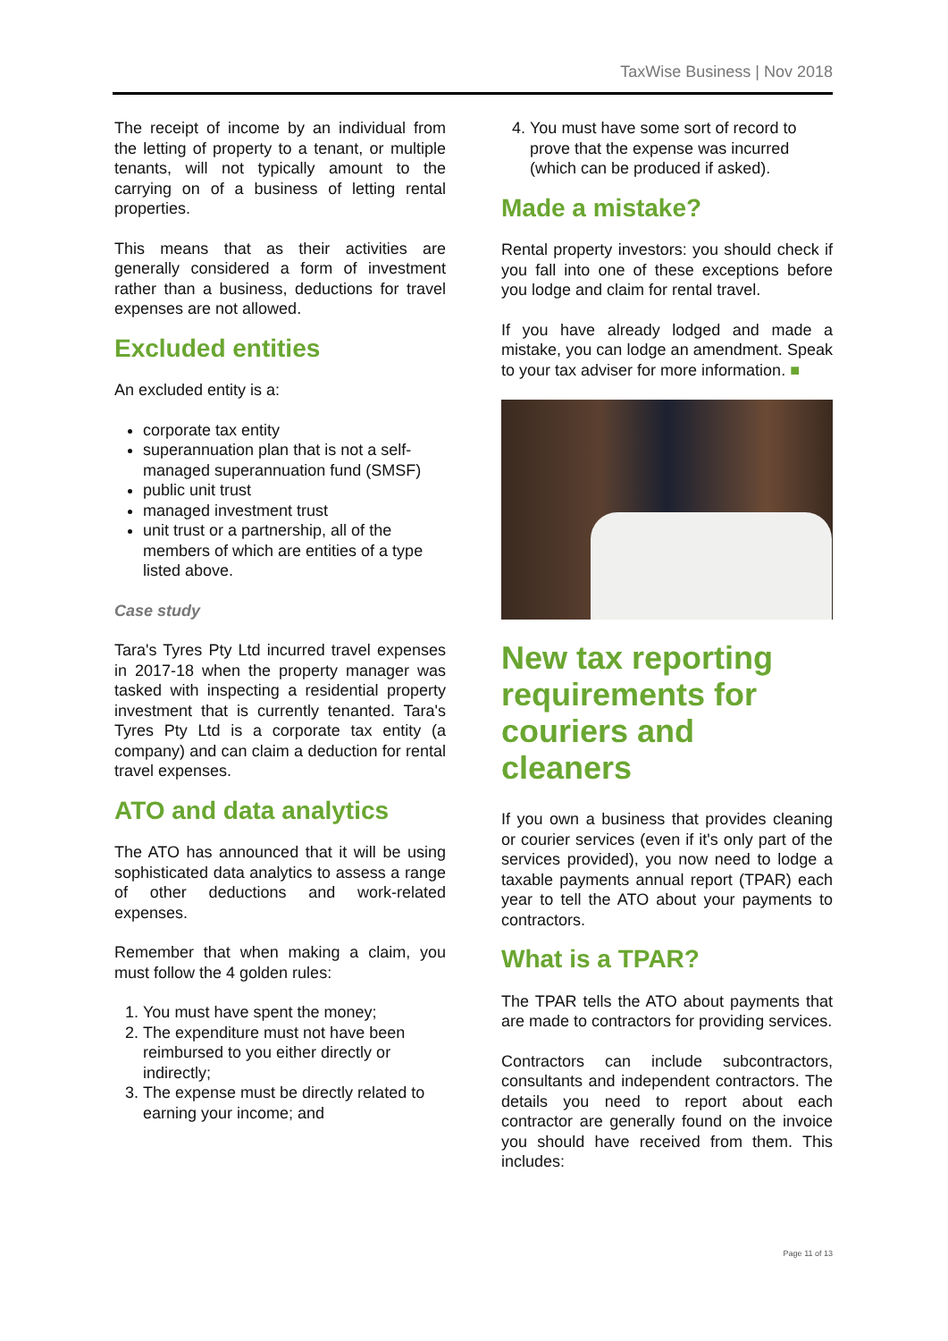TaxWise Business | Nov 2018
The receipt of income by an individual from the letting of property to a tenant, or multiple tenants, will not typically amount to the carrying on of a business of letting rental properties.
This means that as their activities are generally considered a form of investment rather than a business, deductions for travel expenses are not allowed.
Excluded entities
An excluded entity is a:
corporate tax entity
superannuation plan that is not a self-managed superannuation fund (SMSF)
public unit trust
managed investment trust
unit trust or a partnership, all of the members of which are entities of a type listed above.
Case study
Tara's Tyres Pty Ltd incurred travel expenses in 2017-18 when the property manager was tasked with inspecting a residential property investment that is currently tenanted. Tara's Tyres Pty Ltd is a corporate tax entity (a company) and can claim a deduction for rental travel expenses.
ATO and data analytics
The ATO has announced that it will be using sophisticated data analytics to assess a range of other deductions and work-related expenses.
Remember that when making a claim, you must follow the 4 golden rules:
1. You must have spent the money;
2. The expenditure must not have been reimbursed to you either directly or indirectly;
3. The expense must be directly related to earning your income; and
4. You must have some sort of record to prove that the expense was incurred (which can be produced if asked).
Made a mistake?
Rental property investors: you should check if you fall into one of these exceptions before you lodge and claim for rental travel.
If you have already lodged and made a mistake, you can lodge an amendment. Speak to your tax adviser for more information. ■
New tax reporting requirements for couriers and cleaners
If you own a business that provides cleaning or courier services (even if it's only part of the services provided), you now need to lodge a taxable payments annual report (TPAR) each year to tell the ATO about your payments to contractors.
What is a TPAR?
The TPAR tells the ATO about payments that are made to contractors for providing services.
Contractors can include subcontractors, consultants and independent contractors. The details you need to report about each contractor are generally found on the invoice you should have received from them. This includes:
Page 11 of 13